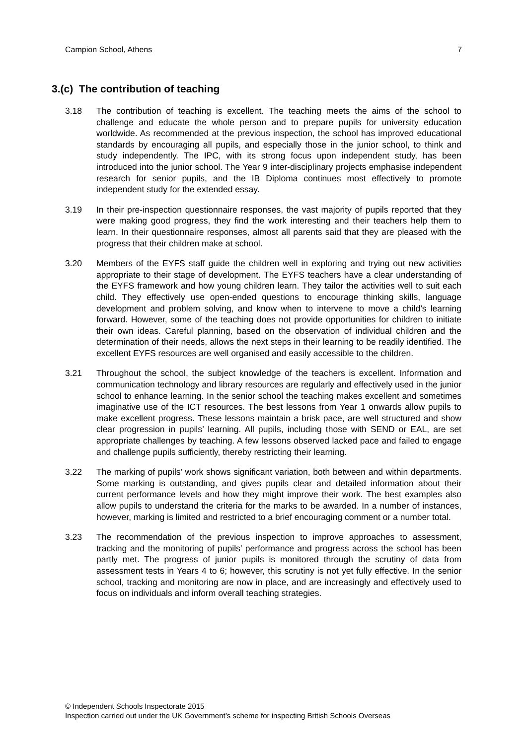Campion School, Athens 7
3.(c) The contribution of teaching
3.18 The contribution of teaching is excellent. The teaching meets the aims of the school to challenge and educate the whole person and to prepare pupils for university education worldwide. As recommended at the previous inspection, the school has improved educational standards by encouraging all pupils, and especially those in the junior school, to think and study independently. The IPC, with its strong focus upon independent study, has been introduced into the junior school. The Year 9 inter-disciplinary projects emphasise independent research for senior pupils, and the IB Diploma continues most effectively to promote independent study for the extended essay.
3.19 In their pre-inspection questionnaire responses, the vast majority of pupils reported that they were making good progress, they find the work interesting and their teachers help them to learn. In their questionnaire responses, almost all parents said that they are pleased with the progress that their children make at school.
3.20 Members of the EYFS staff guide the children well in exploring and trying out new activities appropriate to their stage of development. The EYFS teachers have a clear understanding of the EYFS framework and how young children learn. They tailor the activities well to suit each child. They effectively use open-ended questions to encourage thinking skills, language development and problem solving, and know when to intervene to move a child’s learning forward. However, some of the teaching does not provide opportunities for children to initiate their own ideas. Careful planning, based on the observation of individual children and the determination of their needs, allows the next steps in their learning to be readily identified. The excellent EYFS resources are well organised and easily accessible to the children.
3.21 Throughout the school, the subject knowledge of the teachers is excellent. Information and communication technology and library resources are regularly and effectively used in the junior school to enhance learning. In the senior school the teaching makes excellent and sometimes imaginative use of the ICT resources. The best lessons from Year 1 onwards allow pupils to make excellent progress. These lessons maintain a brisk pace, are well structured and show clear progression in pupils’ learning. All pupils, including those with SEND or EAL, are set appropriate challenges by teaching. A few lessons observed lacked pace and failed to engage and challenge pupils sufficiently, thereby restricting their learning.
3.22 The marking of pupils’ work shows significant variation, both between and within departments. Some marking is outstanding, and gives pupils clear and detailed information about their current performance levels and how they might improve their work. The best examples also allow pupils to understand the criteria for the marks to be awarded. In a number of instances, however, marking is limited and restricted to a brief encouraging comment or a number total.
3.23 The recommendation of the previous inspection to improve approaches to assessment, tracking and the monitoring of pupils’ performance and progress across the school has been partly met. The progress of junior pupils is monitored through the scrutiny of data from assessment tests in Years 4 to 6; however, this scrutiny is not yet fully effective. In the senior school, tracking and monitoring are now in place, and are increasingly and effectively used to focus on individuals and inform overall teaching strategies.
© Independent Schools Inspectorate 2015
Inspection carried out under the UK Government’s scheme for inspecting British Schools Overseas